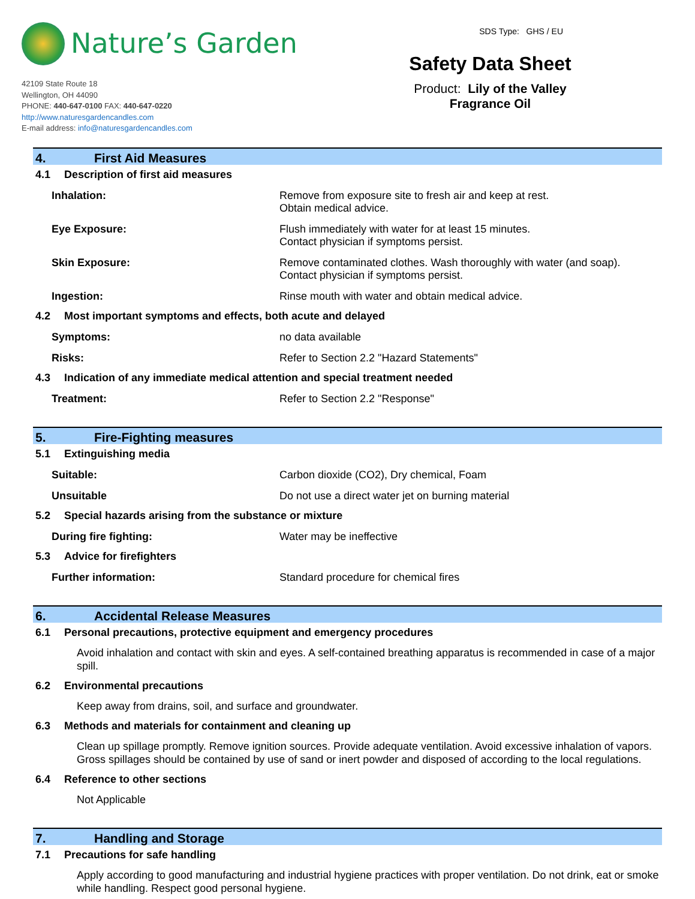Nature’s Garden
42109 State Route 18
Wellington, OH 44090
PHONE: 440-647-0100 FAX: 440-647-0220
http://www.naturesgardencandles.com
E-mail address: info@naturesgardencandles.com
SDS Type: GHS / EU
Safety Data Sheet
Product: Lily of the Valley
Fragrance Oil
4. First Aid Measures
4.1 Description of first aid measures
Inhalation: Remove from exposure site to fresh air and keep at rest.
Obtain medical advice.
Eye Exposure: Flush immediately with water for at least 15 minutes.
Contact physician if symptoms persist.
Skin Exposure: Remove contaminated clothes. Wash thoroughly with water (and soap).
Contact physician if symptoms persist.
Ingestion: Rinse mouth with water and obtain medical advice.
4.2 Most important symptoms and effects, both acute and delayed
Symptoms: no data available
Risks: Refer to Section 2.2 "Hazard Statements"
4.3 Indication of any immediate medical attention and special treatment needed
Treatment: Refer to Section 2.2 "Response"
5. Fire-Fighting measures
5.1 Extinguishing media
Suitable: Carbon dioxide (CO2), Dry chemical, Foam
Unsuitable Do not use a direct water jet on burning material
5.2 Special hazards arising from the substance or mixture
During fire fighting: Water may be ineffective
5.3 Advice for firefighters
Further information: Standard procedure for chemical fires
6. Accidental Release Measures
6.1 Personal precautions, protective equipment and emergency procedures
Avoid inhalation and contact with skin and eyes. A self-contained breathing apparatus is recommended in case of a major spill.
6.2 Environmental precautions
Keep away from drains, soil, and surface and groundwater.
6.3 Methods and materials for containment and cleaning up
Clean up spillage promptly. Remove ignition sources. Provide adequate ventilation. Avoid excessive inhalation of vapors. Gross spillages should be contained by use of sand or inert powder and disposed of according to the local regulations.
6.4 Reference to other sections
Not Applicable
7. Handling and Storage
7.1 Precautions for safe handling
Apply according to good manufacturing and industrial hygiene practices with proper ventilation. Do not drink, eat or smoke while handling. Respect good personal hygiene.